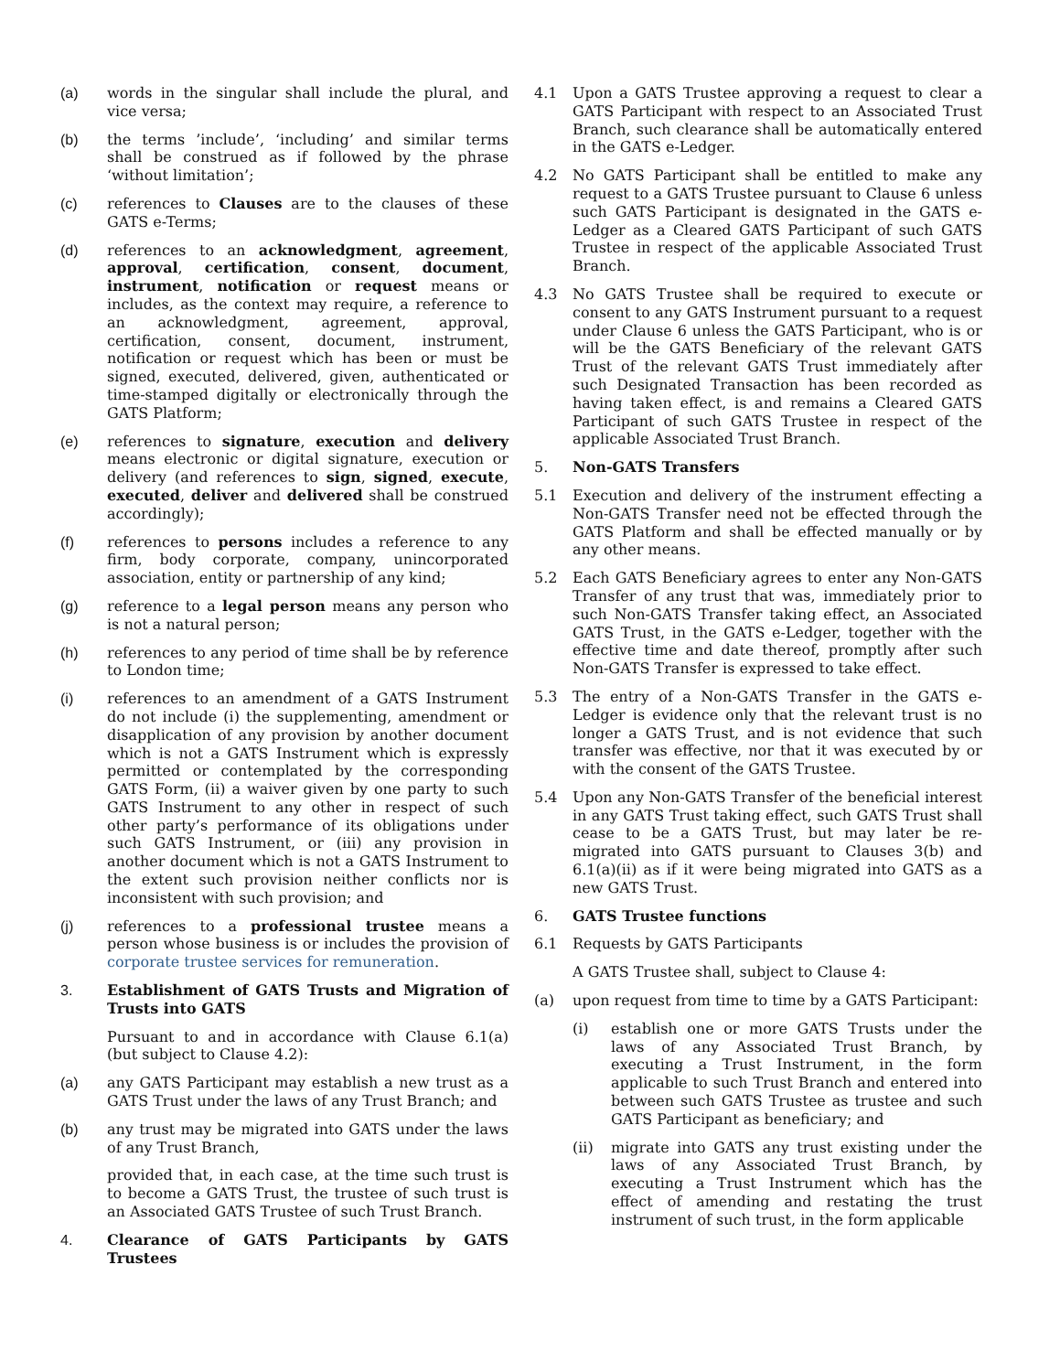(a) words in the singular shall include the plural, and vice versa;
(b) the terms ’include’, ‘including’ and similar terms shall be construed as if followed by the phrase ‘without limitation’;
(c) references to Clauses are to the clauses of these GATS e-Terms;
(d) references to an acknowledgment, agreement, approval, certification, consent, document, instrument, notification or request means or includes, as the context may require, a reference to an acknowledgment, agreement, approval, certification, consent, document, instrument, notification or request which has been or must be signed, executed, delivered, given, authenticated or time-stamped digitally or electronically through the GATS Platform;
(e) references to signature, execution and delivery means electronic or digital signature, execution or delivery (and references to sign, signed, execute, executed, deliver and delivered shall be construed accordingly);
(f) references to persons includes a reference to any firm, body corporate, company, unincorporated association, entity or partnership of any kind;
(g) reference to a legal person means any person who is not a natural person;
(h) references to any period of time shall be by reference to London time;
(i) references to an amendment of a GATS Instrument do not include (i) the supplementing, amendment or disapplication of any provision by another document which is not a GATS Instrument which is expressly permitted or contemplated by the corresponding GATS Form, (ii) a waiver given by one party to such GATS Instrument to any other in respect of such other party’s performance of its obligations under such GATS Instrument, or (iii) any provision in another document which is not a GATS Instrument to the extent such provision neither conflicts nor is inconsistent with such provision; and
(j) references to a professional trustee means a person whose business is or includes the provision of corporate trustee services for remuneration.
3. Establishment of GATS Trusts and Migration of Trusts into GATS
Pursuant to and in accordance with Clause 6.1(a) (but subject to Clause 4.2):
(a) any GATS Participant may establish a new trust as a GATS Trust under the laws of any Trust Branch; and
(b) any trust may be migrated into GATS under the laws of any Trust Branch,
provided that, in each case, at the time such trust is to become a GATS Trust, the trustee of such trust is an Associated GATS Trustee of such Trust Branch.
4. Clearance of GATS Participants by GATS Trustees
4.1 Upon a GATS Trustee approving a request to clear a GATS Participant with respect to an Associated Trust Branch, such clearance shall be automatically entered in the GATS e-Ledger.
4.2 No GATS Participant shall be entitled to make any request to a GATS Trustee pursuant to Clause 6 unless such GATS Participant is designated in the GATS e-Ledger as a Cleared GATS Participant of such GATS Trustee in respect of the applicable Associated Trust Branch.
4.3 No GATS Trustee shall be required to execute or consent to any GATS Instrument pursuant to a request under Clause 6 unless the GATS Participant, who is or will be the GATS Beneficiary of the relevant GATS Trust of the relevant GATS Trust immediately after such Designated Transaction has been recorded as having taken effect, is and remains a Cleared GATS Participant of such GATS Trustee in respect of the applicable Associated Trust Branch.
5. Non-GATS Transfers
5.1 Execution and delivery of the instrument effecting a Non-GATS Transfer need not be effected through the GATS Platform and shall be effected manually or by any other means.
5.2 Each GATS Beneficiary agrees to enter any Non-GATS Transfer of any trust that was, immediately prior to such Non-GATS Transfer taking effect, an Associated GATS Trust, in the GATS e-Ledger, together with the effective time and date thereof, promptly after such Non-GATS Transfer is expressed to take effect.
5.3 The entry of a Non-GATS Transfer in the GATS e-Ledger is evidence only that the relevant trust is no longer a GATS Trust, and is not evidence that such transfer was effective, nor that it was executed by or with the consent of the GATS Trustee.
5.4 Upon any Non-GATS Transfer of the beneficial interest in any GATS Trust taking effect, such GATS Trust shall cease to be a GATS Trust, but may later be re-migrated into GATS pursuant to Clauses 3(b) and 6.1(a)(ii) as if it were being migrated into GATS as a new GATS Trust.
6. GATS Trustee functions
6.1 Requests by GATS Participants
A GATS Trustee shall, subject to Clause 4:
(a) upon request from time to time by a GATS Participant:
(i) establish one or more GATS Trusts under the laws of any Associated Trust Branch, by executing a Trust Instrument, in the form applicable to such Trust Branch and entered into between such GATS Trustee as trustee and such GATS Participant as beneficiary; and
(ii) migrate into GATS any trust existing under the laws of any Associated Trust Branch, by executing a Trust Instrument which has the effect of amending and restating the trust instrument of such trust, in the form applicable